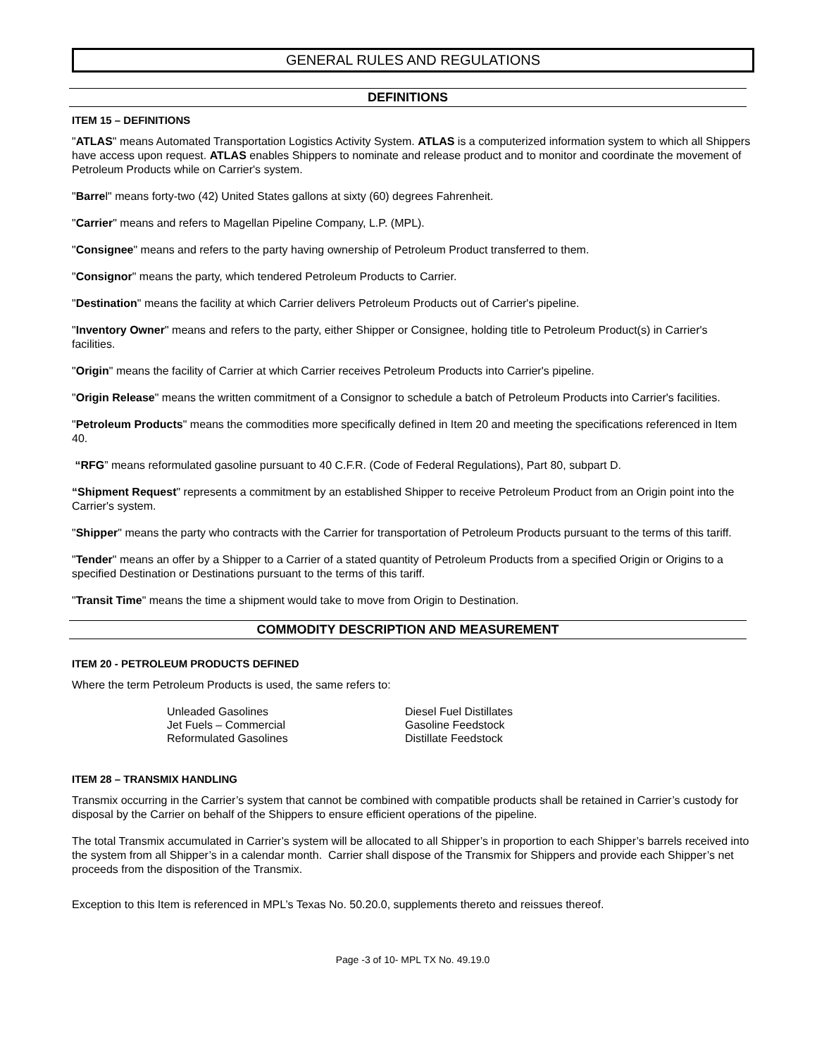GENERAL RULES AND REGULATIONS
DEFINITIONS
ITEM 15 – DEFINITIONS
"ATLAS" means Automated Transportation Logistics Activity System. ATLAS is a computerized information system to which all Shippers have access upon request. ATLAS enables Shippers to nominate and release product and to monitor and coordinate the movement of Petroleum Products while on Carrier's system.
"Barrel" means forty-two (42) United States gallons at sixty (60) degrees Fahrenheit.
"Carrier" means and refers to Magellan Pipeline Company, L.P. (MPL).
"Consignee" means and refers to the party having ownership of Petroleum Product transferred to them.
"Consignor" means the party, which tendered Petroleum Products to Carrier.
"Destination" means the facility at which Carrier delivers Petroleum Products out of Carrier's pipeline.
"Inventory Owner" means and refers to the party, either Shipper or Consignee, holding title to Petroleum Product(s) in Carrier's facilities.
"Origin" means the facility of Carrier at which Carrier receives Petroleum Products into Carrier's pipeline.
"Origin Release" means the written commitment of a Consignor to schedule a batch of Petroleum Products into Carrier's facilities.
"Petroleum Products" means the commodities more specifically defined in Item 20 and meeting the specifications referenced in Item 40.
“RFG” means reformulated gasoline pursuant to 40 C.F.R. (Code of Federal Regulations), Part 80, subpart D.
“Shipment Request" represents a commitment by an established Shipper to receive Petroleum Product from an Origin point into the Carrier's system.
"Shipper" means the party who contracts with the Carrier for transportation of Petroleum Products pursuant to the terms of this tariff.
"Tender" means an offer by a Shipper to a Carrier of a stated quantity of Petroleum Products from a specified Origin or Origins to a specified Destination or Destinations pursuant to the terms of this tariff.
"Transit Time" means the time a shipment would take to move from Origin to Destination.
COMMODITY DESCRIPTION AND MEASUREMENT
ITEM 20 - PETROLEUM PRODUCTS DEFINED
Where the term Petroleum Products is used, the same refers to:
Unleaded Gasolines
Jet Fuels – Commercial
Reformulated Gasolines
Diesel Fuel Distillates
Gasoline Feedstock
Distillate Feedstock
ITEM 28 – TRANSMIX HANDLING
Transmix occurring in the Carrier’s system that cannot be combined with compatible products shall be retained in Carrier’s custody for disposal by the Carrier on behalf of the Shippers to ensure efficient operations of the pipeline.
The total Transmix accumulated in Carrier’s system will be allocated to all Shipper’s in proportion to each Shipper’s barrels received into the system from all Shipper’s in a calendar month. Carrier shall dispose of the Transmix for Shippers and provide each Shipper’s net proceeds from the disposition of the Transmix.
Exception to this Item is referenced in MPL’s Texas No. 50.20.0, supplements thereto and reissues thereof.
Page -3 of 10- MPL TX No. 49.19.0